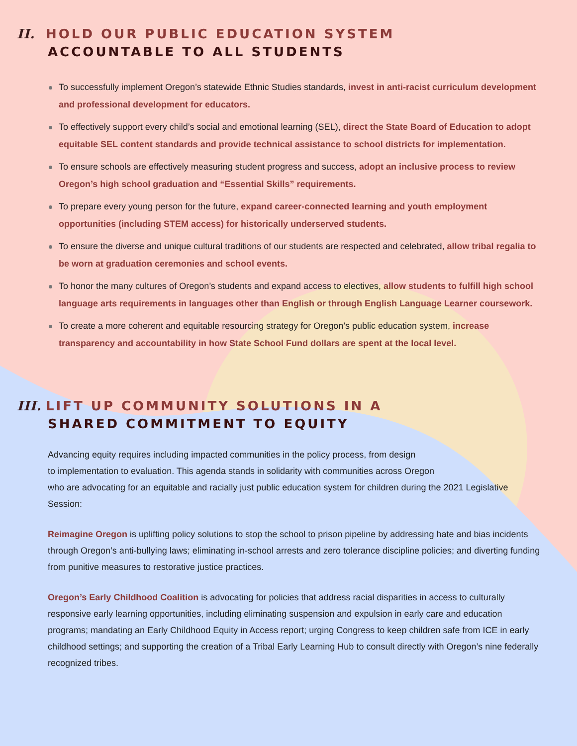II. HOLD OUR PUBLIC EDUCATION SYSTEM
ACCOUNTABLE TO ALL STUDENTS
To successfully implement Oregon’s statewide Ethnic Studies standards, invest in anti-racist curriculum development and professional development for educators.
To effectively support every child’s social and emotional learning (SEL), direct the State Board of Education to adopt equitable SEL content standards and provide technical assistance to school districts for implementation.
To ensure schools are effectively measuring student progress and success, adopt an inclusive process to review Oregon’s high school graduation and “Essential Skills” requirements.
To prepare every young person for the future, expand career-connected learning and youth employment opportunities (including STEM access) for historically underserved students.
To ensure the diverse and unique cultural traditions of our students are respected and celebrated, allow tribal regalia to be worn at graduation ceremonies and school events.
To honor the many cultures of Oregon’s students and expand access to electives, allow students to fulfill high school language arts requirements in languages other than English or through English Language Learner coursework.
To create a more coherent and equitable resourcing strategy for Oregon’s public education system, increase transparency and accountability in how State School Fund dollars are spent at the local level.
III. LIFT UP COMMUNITY SOLUTIONS IN A
SHARED COMMITMENT TO EQUITY
Advancing equity requires including impacted communities in the policy process, from design
to implementation to evaluation. This agenda stands in solidarity with communities across Oregon
who are advocating for an equitable and racially just public education system for children during the 2021 Legislative Session:
Reimagine Oregon is uplifting policy solutions to stop the school to prison pipeline by addressing hate and bias incidents through Oregon’s anti-bullying laws; eliminating in-school arrests and zero tolerance discipline policies; and diverting funding from punitive measures to restorative justice practices.
Oregon’s Early Childhood Coalition is advocating for policies that address racial disparities in access to culturally responsive early learning opportunities, including eliminating suspension and expulsion in early care and education programs; mandating an Early Childhood Equity in Access report; urging Congress to keep children safe from ICE in early childhood settings; and supporting the creation of a Tribal Early Learning Hub to consult directly with Oregon’s nine federally recognized tribes.